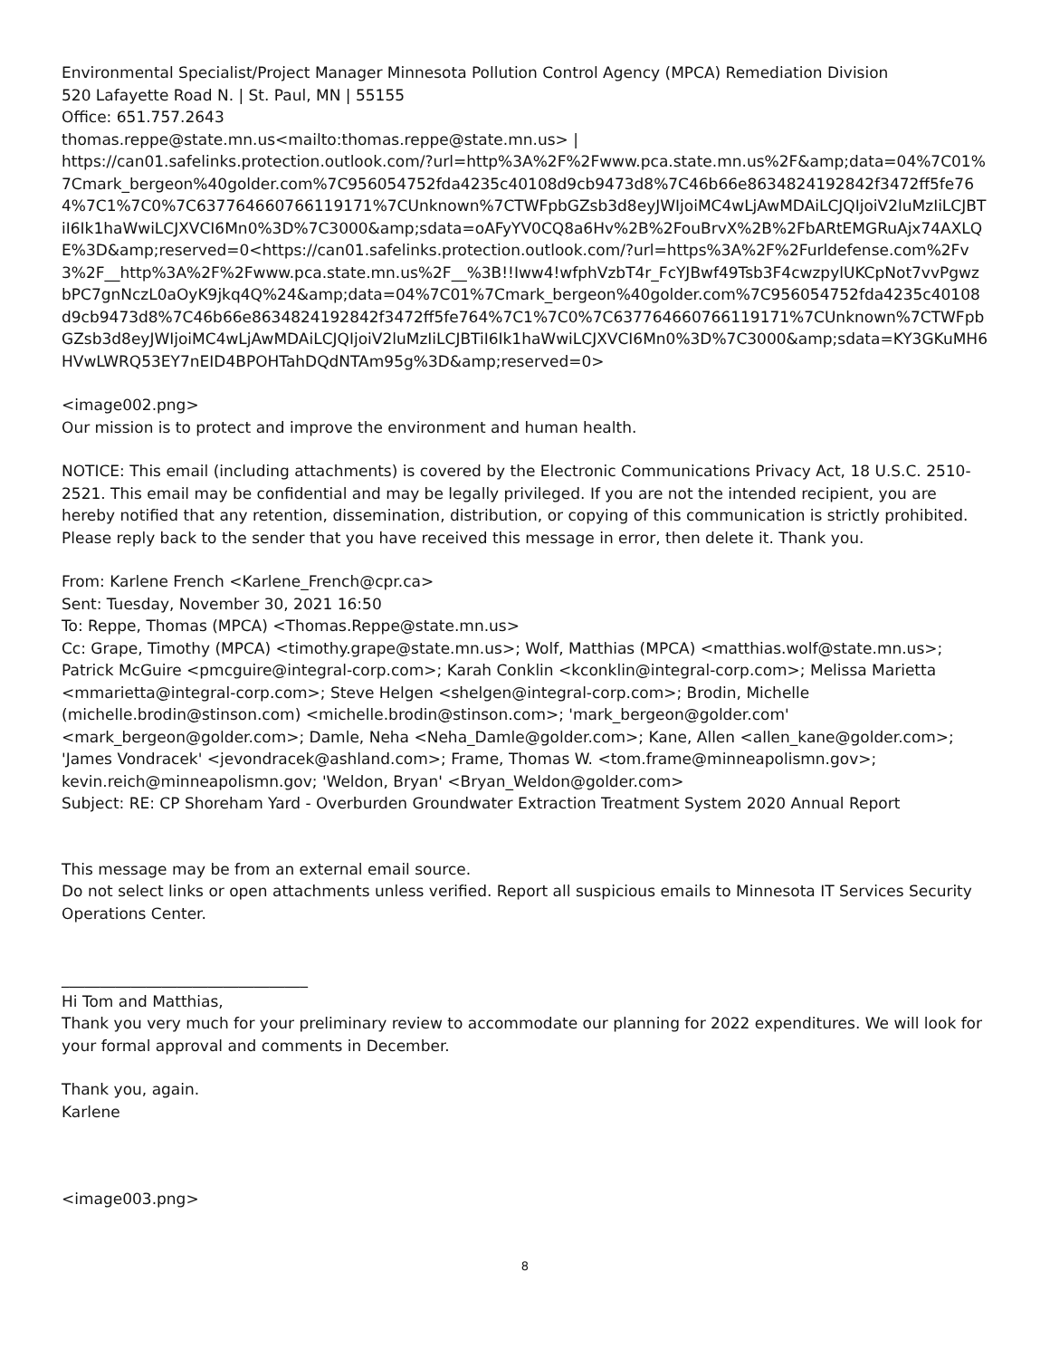Environmental Specialist/Project Manager Minnesota Pollution Control Agency (MPCA) Remediation Division
520 Lafayette Road N. | St. Paul, MN | 55155
Office: 651.757.2643
thomas.reppe@state.mn.us<mailto:thomas.reppe@state.mn.us> |
https://can01.safelinks.protection.outlook.com/?url=http%3A%2F%2Fwww.pca.state.mn.us%2F&amp;data=04%7C01%7Cmark_bergeon%40golder.com%7C956054752fda4235c40108d9cb9473d8%7C46b66e8634824192842f3472ff5fe764%7C1%7C0%7C637764660766119171%7CUnknown%7CTWFpbGZsb3d8eyJWIjoiMC4wLjAwMDAiLCJQIjoiV2luMzIiLCJBTiI6Ik1haWwiLCJXVCI6Mn0%3D%7C3000&amp;sdata=oAFyYV0CQ8a6Hv%2B%2FouBrvX%2B%2FbARtEMGRuAjx74AXLQE%3D&amp;reserved=0<https://can01.safelinks.protection.outlook.com/?url=https%3A%2F%2Furldefense.com%2Fv3%2F__http%3A%2F%2Fwww.pca.state.mn.us%2F__%3B!!Iww4!wfphVzbT4r_FcYJBwf49Tsb3F4cwzpylUKCpNot7vvPgwzbPC7gnNczL0aOyK9jkq4Q%24&amp;data=04%7C01%7Cmark_bergeon%40golder.com%7C956054752fda4235c40108d9cb9473d8%7C46b66e8634824192842f3472ff5fe764%7C1%7C0%7C637764660766119171%7CUnknown%7CTWFpbGZsb3d8eyJWIjoiMC4wLjAwMDAiLCJQIjoiV2luMzIiLCJBTiI6Ik1haWwiLCJXVCI6Mn0%3D%7C3000&amp;sdata=KY3GKuMH6HVwLWRQ53EY7nEID4BPOHTahDQdNTAm95g%3D&amp;reserved=0>
<image002.png>
Our mission is to protect and improve the environment and human health.
NOTICE: This email (including attachments) is covered by the Electronic Communications Privacy Act, 18 U.S.C. 2510-2521. This email may be confidential and may be legally privileged. If you are not the intended recipient, you are hereby notified that any retention, dissemination, distribution, or copying of this communication is strictly prohibited. Please reply back to the sender that you have received this message in error, then delete it. Thank you.
From: Karlene French <Karlene_French@cpr.ca>
Sent: Tuesday, November 30, 2021 16:50
To: Reppe, Thomas (MPCA) <Thomas.Reppe@state.mn.us>
Cc: Grape, Timothy (MPCA) <timothy.grape@state.mn.us>; Wolf, Matthias (MPCA) <matthias.wolf@state.mn.us>; Patrick McGuire <pmcguire@integral-corp.com>; Karah Conklin <kconklin@integral-corp.com>; Melissa Marietta <mmarietta@integral-corp.com>; Steve Helgen <shelgen@integral-corp.com>; Brodin, Michelle (michelle.brodin@stinson.com) <michelle.brodin@stinson.com>; 'mark_bergeon@golder.com' <mark_bergeon@golder.com>; Damle, Neha <Neha_Damle@golder.com>; Kane, Allen <allen_kane@golder.com>; 'James Vondracek' <jevondracek@ashland.com>; Frame, Thomas W. <tom.frame@minneapolismn.gov>; kevin.reich@minneapolismn.gov; 'Weldon, Bryan' <Bryan_Weldon@golder.com>
Subject: RE: CP Shoreham Yard - Overburden Groundwater Extraction Treatment System 2020 Annual Report
This message may be from an external email source.
Do not select links or open attachments unless verified. Report all suspicious emails to Minnesota IT Services Security Operations Center.
________________________________
Hi Tom and Matthias,
Thank you very much for your preliminary review to accommodate our planning for 2022 expenditures. We will look for your formal approval and comments in December.
Thank you, again.
Karlene
<image003.png>
8